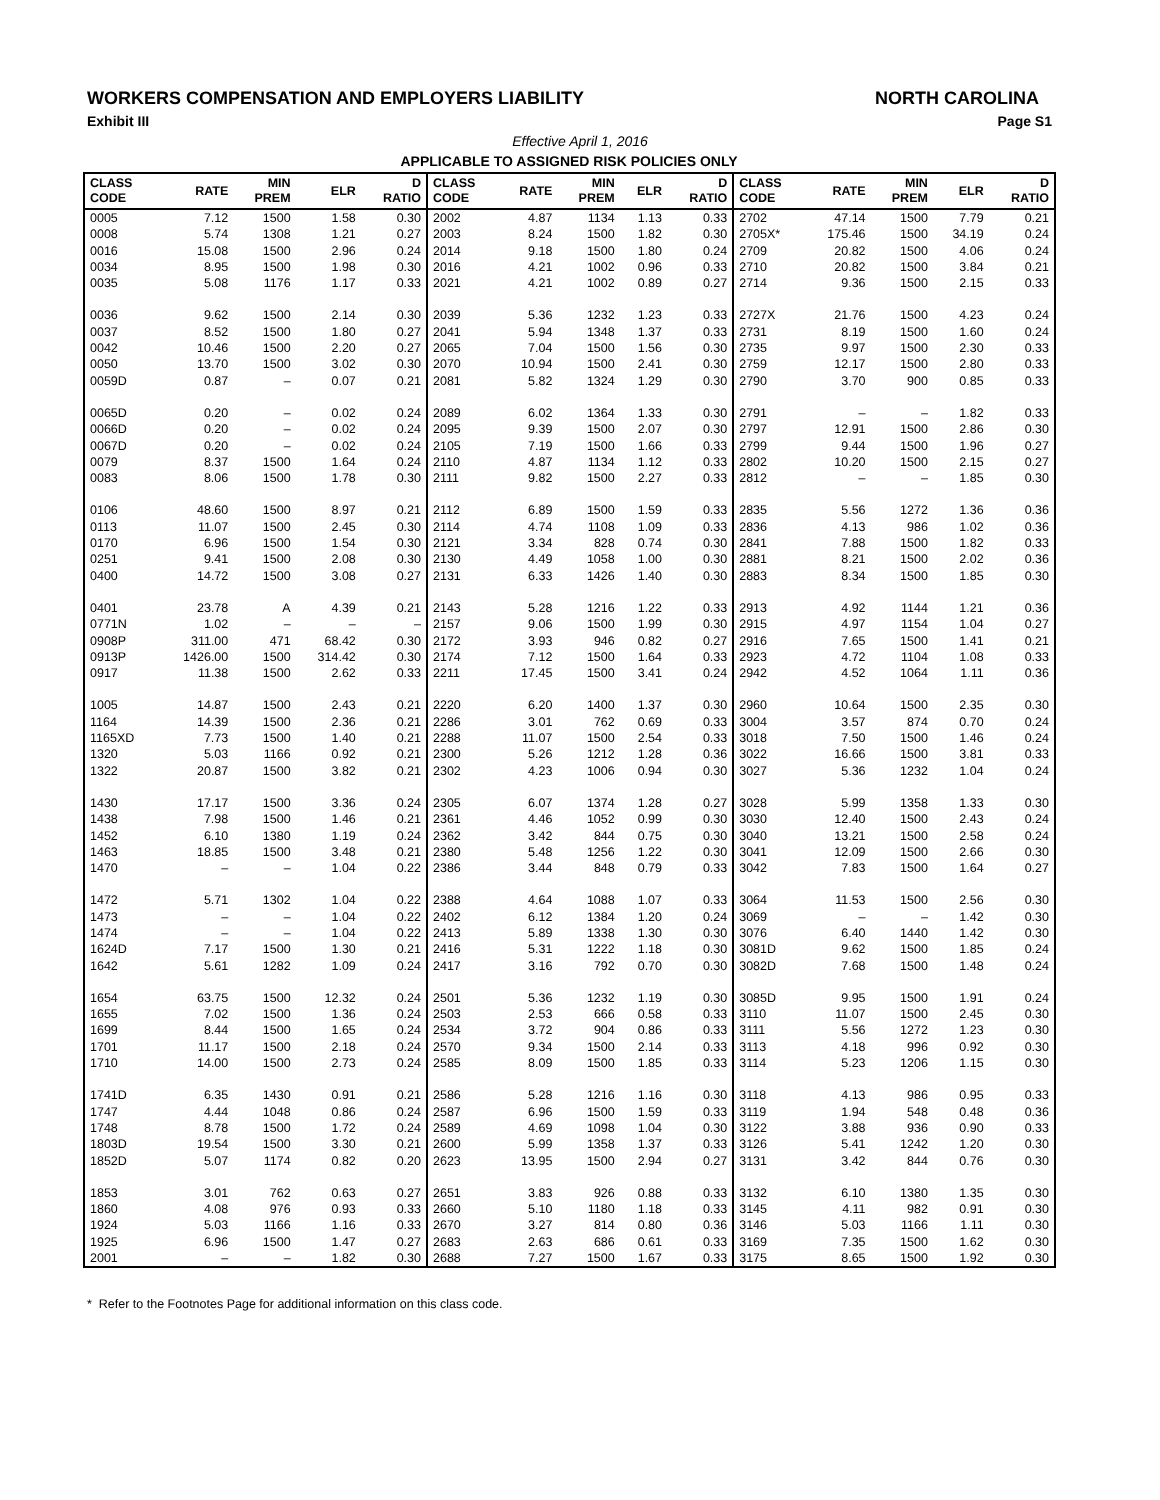WORKERS COMPENSATION AND EMPLOYERS LIABILITY NORTH CAROLINA
Exhibit III Page S1
Effective April 1, 2016
APPLICABLE TO ASSIGNED RISK POLICIES ONLY
| CLASS CODE | RATE | MIN PREM | ELR | D RATIO | CLASS CODE | RATE | MIN PREM | ELR | D RATIO | CLASS CODE | RATE | MIN PREM | ELR | D RATIO |
| --- | --- | --- | --- | --- | --- | --- | --- | --- | --- | --- | --- | --- | --- | --- |
| 0005 | 7.12 | 1500 | 1.58 | 0.30 | 2002 | 4.87 | 1134 | 1.13 | 0.33 | 2702 | 47.14 | 1500 | 7.79 | 0.21 |
| 0008 | 5.74 | 1308 | 1.21 | 0.27 | 2003 | 8.24 | 1500 | 1.82 | 0.30 | 2705X* | 175.46 | 1500 | 34.19 | 0.24 |
| 0016 | 15.08 | 1500 | 2.96 | 0.24 | 2014 | 9.18 | 1500 | 1.80 | 0.24 | 2709 | 20.82 | 1500 | 4.06 | 0.24 |
| 0034 | 8.95 | 1500 | 1.98 | 0.30 | 2016 | 4.21 | 1002 | 0.96 | 0.33 | 2710 | 20.82 | 1500 | 3.84 | 0.21 |
| 0035 | 5.08 | 1176 | 1.17 | 0.33 | 2021 | 4.21 | 1002 | 0.89 | 0.27 | 2714 | 9.36 | 1500 | 2.15 | 0.33 |
| 0036 | 9.62 | 1500 | 2.14 | 0.30 | 2039 | 5.36 | 1232 | 1.23 | 0.33 | 2727X | 21.76 | 1500 | 4.23 | 0.24 |
| 0037 | 8.52 | 1500 | 1.80 | 0.27 | 2041 | 5.94 | 1348 | 1.37 | 0.33 | 2731 | 8.19 | 1500 | 1.60 | 0.24 |
| 0042 | 10.46 | 1500 | 2.20 | 0.27 | 2065 | 7.04 | 1500 | 1.56 | 0.30 | 2735 | 9.97 | 1500 | 2.30 | 0.33 |
| 0050 | 13.70 | 1500 | 3.02 | 0.30 | 2070 | 10.94 | 1500 | 2.41 | 0.30 | 2759 | 12.17 | 1500 | 2.80 | 0.33 |
| 0059D | 0.87 | – | 0.07 | 0.21 | 2081 | 5.82 | 1324 | 1.29 | 0.30 | 2790 | 3.70 | 900 | 0.85 | 0.33 |
| 0065D | 0.20 | – | 0.02 | 0.24 | 2089 | 6.02 | 1364 | 1.33 | 0.30 | 2791 | – | – | 1.82 | 0.33 |
| 0066D | 0.20 | – | 0.02 | 0.24 | 2095 | 9.39 | 1500 | 2.07 | 0.30 | 2797 | 12.91 | 1500 | 2.86 | 0.30 |
| 0067D | 0.20 | – | 0.02 | 0.24 | 2105 | 7.19 | 1500 | 1.66 | 0.33 | 2799 | 9.44 | 1500 | 1.96 | 0.27 |
| 0079 | 8.37 | 1500 | 1.64 | 0.24 | 2110 | 4.87 | 1134 | 1.12 | 0.33 | 2802 | 10.20 | 1500 | 2.15 | 0.27 |
| 0083 | 8.06 | 1500 | 1.78 | 0.30 | 2111 | 9.82 | 1500 | 2.27 | 0.33 | 2812 | – | – | 1.85 | 0.30 |
| 0106 | 48.60 | 1500 | 8.97 | 0.21 | 2112 | 6.89 | 1500 | 1.59 | 0.33 | 2835 | 5.56 | 1272 | 1.36 | 0.36 |
| 0113 | 11.07 | 1500 | 2.45 | 0.30 | 2114 | 4.74 | 1108 | 1.09 | 0.33 | 2836 | 4.13 | 986 | 1.02 | 0.36 |
| 0170 | 6.96 | 1500 | 1.54 | 0.30 | 2121 | 3.34 | 828 | 0.74 | 0.30 | 2841 | 7.88 | 1500 | 1.82 | 0.33 |
| 0251 | 9.41 | 1500 | 2.08 | 0.30 | 2130 | 4.49 | 1058 | 1.00 | 0.30 | 2881 | 8.21 | 1500 | 2.02 | 0.36 |
| 0400 | 14.72 | 1500 | 3.08 | 0.27 | 2131 | 6.33 | 1426 | 1.40 | 0.30 | 2883 | 8.34 | 1500 | 1.85 | 0.30 |
| 0401 | 23.78 | A | 4.39 | 0.21 | 2143 | 5.28 | 1216 | 1.22 | 0.33 | 2913 | 4.92 | 1144 | 1.21 | 0.36 |
| 0771N | 1.02 | – | – | – | 2157 | 9.06 | 1500 | 1.99 | 0.30 | 2915 | 4.97 | 1154 | 1.04 | 0.27 |
| 0908P | 311.00 | 471 | 68.42 | 0.30 | 2172 | 3.93 | 946 | 0.82 | 0.27 | 2916 | 7.65 | 1500 | 1.41 | 0.21 |
| 0913P | 1426.00 | 1500 | 314.42 | 0.30 | 2174 | 7.12 | 1500 | 1.64 | 0.33 | 2923 | 4.72 | 1104 | 1.08 | 0.33 |
| 0917 | 11.38 | 1500 | 2.62 | 0.33 | 2211 | 17.45 | 1500 | 3.41 | 0.24 | 2942 | 4.52 | 1064 | 1.11 | 0.36 |
| 1005 | 14.87 | 1500 | 2.43 | 0.21 | 2220 | 6.20 | 1400 | 1.37 | 0.30 | 2960 | 10.64 | 1500 | 2.35 | 0.30 |
| 1164 | 14.39 | 1500 | 2.36 | 0.21 | 2286 | 3.01 | 762 | 0.69 | 0.33 | 3004 | 3.57 | 874 | 0.70 | 0.24 |
| 1165XD | 7.73 | 1500 | 1.40 | 0.21 | 2288 | 11.07 | 1500 | 2.54 | 0.33 | 3018 | 7.50 | 1500 | 1.46 | 0.24 |
| 1320 | 5.03 | 1166 | 0.92 | 0.21 | 2300 | 5.26 | 1212 | 1.28 | 0.36 | 3022 | 16.66 | 1500 | 3.81 | 0.33 |
| 1322 | 20.87 | 1500 | 3.82 | 0.21 | 2302 | 4.23 | 1006 | 0.94 | 0.30 | 3027 | 5.36 | 1232 | 1.04 | 0.24 |
| 1430 | 17.17 | 1500 | 3.36 | 0.24 | 2305 | 6.07 | 1374 | 1.28 | 0.27 | 3028 | 5.99 | 1358 | 1.33 | 0.30 |
| 1438 | 7.98 | 1500 | 1.46 | 0.21 | 2361 | 4.46 | 1052 | 0.99 | 0.30 | 3030 | 12.40 | 1500 | 2.43 | 0.24 |
| 1452 | 6.10 | 1380 | 1.19 | 0.24 | 2362 | 3.42 | 844 | 0.75 | 0.30 | 3040 | 13.21 | 1500 | 2.58 | 0.24 |
| 1463 | 18.85 | 1500 | 3.48 | 0.21 | 2380 | 5.48 | 1256 | 1.22 | 0.30 | 3041 | 12.09 | 1500 | 2.66 | 0.30 |
| 1470 | – | – | 1.04 | 0.22 | 2386 | 3.44 | 848 | 0.79 | 0.33 | 3042 | 7.83 | 1500 | 1.64 | 0.27 |
| 1472 | 5.71 | 1302 | 1.04 | 0.22 | 2388 | 4.64 | 1088 | 1.07 | 0.33 | 3064 | 11.53 | 1500 | 2.56 | 0.30 |
| 1473 | – | – | 1.04 | 0.22 | 2402 | 6.12 | 1384 | 1.20 | 0.24 | 3069 | – | – | 1.42 | 0.30 |
| 1474 | – | – | 1.04 | 0.22 | 2413 | 5.89 | 1338 | 1.30 | 0.30 | 3076 | 6.40 | 1440 | 1.42 | 0.30 |
| 1624D | 7.17 | 1500 | 1.30 | 0.21 | 2416 | 5.31 | 1222 | 1.18 | 0.30 | 3081D | 9.62 | 1500 | 1.85 | 0.24 |
| 1642 | 5.61 | 1282 | 1.09 | 0.24 | 2417 | 3.16 | 792 | 0.70 | 0.30 | 3082D | 7.68 | 1500 | 1.48 | 0.24 |
| 1654 | 63.75 | 1500 | 12.32 | 0.24 | 2501 | 5.36 | 1232 | 1.19 | 0.30 | 3085D | 9.95 | 1500 | 1.91 | 0.24 |
| 1655 | 7.02 | 1500 | 1.36 | 0.24 | 2503 | 2.53 | 666 | 0.58 | 0.33 | 3110 | 11.07 | 1500 | 2.45 | 0.30 |
| 1699 | 8.44 | 1500 | 1.65 | 0.24 | 2534 | 3.72 | 904 | 0.86 | 0.33 | 3111 | 5.56 | 1272 | 1.23 | 0.30 |
| 1701 | 11.17 | 1500 | 2.18 | 0.24 | 2570 | 9.34 | 1500 | 2.14 | 0.33 | 3113 | 4.18 | 996 | 0.92 | 0.30 |
| 1710 | 14.00 | 1500 | 2.73 | 0.24 | 2585 | 8.09 | 1500 | 1.85 | 0.33 | 3114 | 5.23 | 1206 | 1.15 | 0.30 |
| 1741D | 6.35 | 1430 | 0.91 | 0.21 | 2586 | 5.28 | 1216 | 1.16 | 0.30 | 3118 | 4.13 | 986 | 0.95 | 0.33 |
| 1747 | 4.44 | 1048 | 0.86 | 0.24 | 2587 | 6.96 | 1500 | 1.59 | 0.33 | 3119 | 1.94 | 548 | 0.48 | 0.36 |
| 1748 | 8.78 | 1500 | 1.72 | 0.24 | 2589 | 4.69 | 1098 | 1.04 | 0.30 | 3122 | 3.88 | 936 | 0.90 | 0.33 |
| 1803D | 19.54 | 1500 | 3.30 | 0.21 | 2600 | 5.99 | 1358 | 1.37 | 0.33 | 3126 | 5.41 | 1242 | 1.20 | 0.30 |
| 1852D | 5.07 | 1174 | 0.82 | 0.20 | 2623 | 13.95 | 1500 | 2.94 | 0.27 | 3131 | 3.42 | 844 | 0.76 | 0.30 |
| 1853 | 3.01 | 762 | 0.63 | 0.27 | 2651 | 3.83 | 926 | 0.88 | 0.33 | 3132 | 6.10 | 1380 | 1.35 | 0.30 |
| 1860 | 4.08 | 976 | 0.93 | 0.33 | 2660 | 5.10 | 1180 | 1.18 | 0.33 | 3145 | 4.11 | 982 | 0.91 | 0.30 |
| 1924 | 5.03 | 1166 | 1.16 | 0.33 | 2670 | 3.27 | 814 | 0.80 | 0.36 | 3146 | 5.03 | 1166 | 1.11 | 0.30 |
| 1925 | 6.96 | 1500 | 1.47 | 0.27 | 2683 | 2.63 | 686 | 0.61 | 0.33 | 3169 | 7.35 | 1500 | 1.62 | 0.30 |
| 2001 | – | – | 1.82 | 0.30 | 2688 | 7.27 | 1500 | 1.67 | 0.33 | 3175 | 8.65 | 1500 | 1.92 | 0.30 |
* Refer to the Footnotes Page for additional information on this class code.